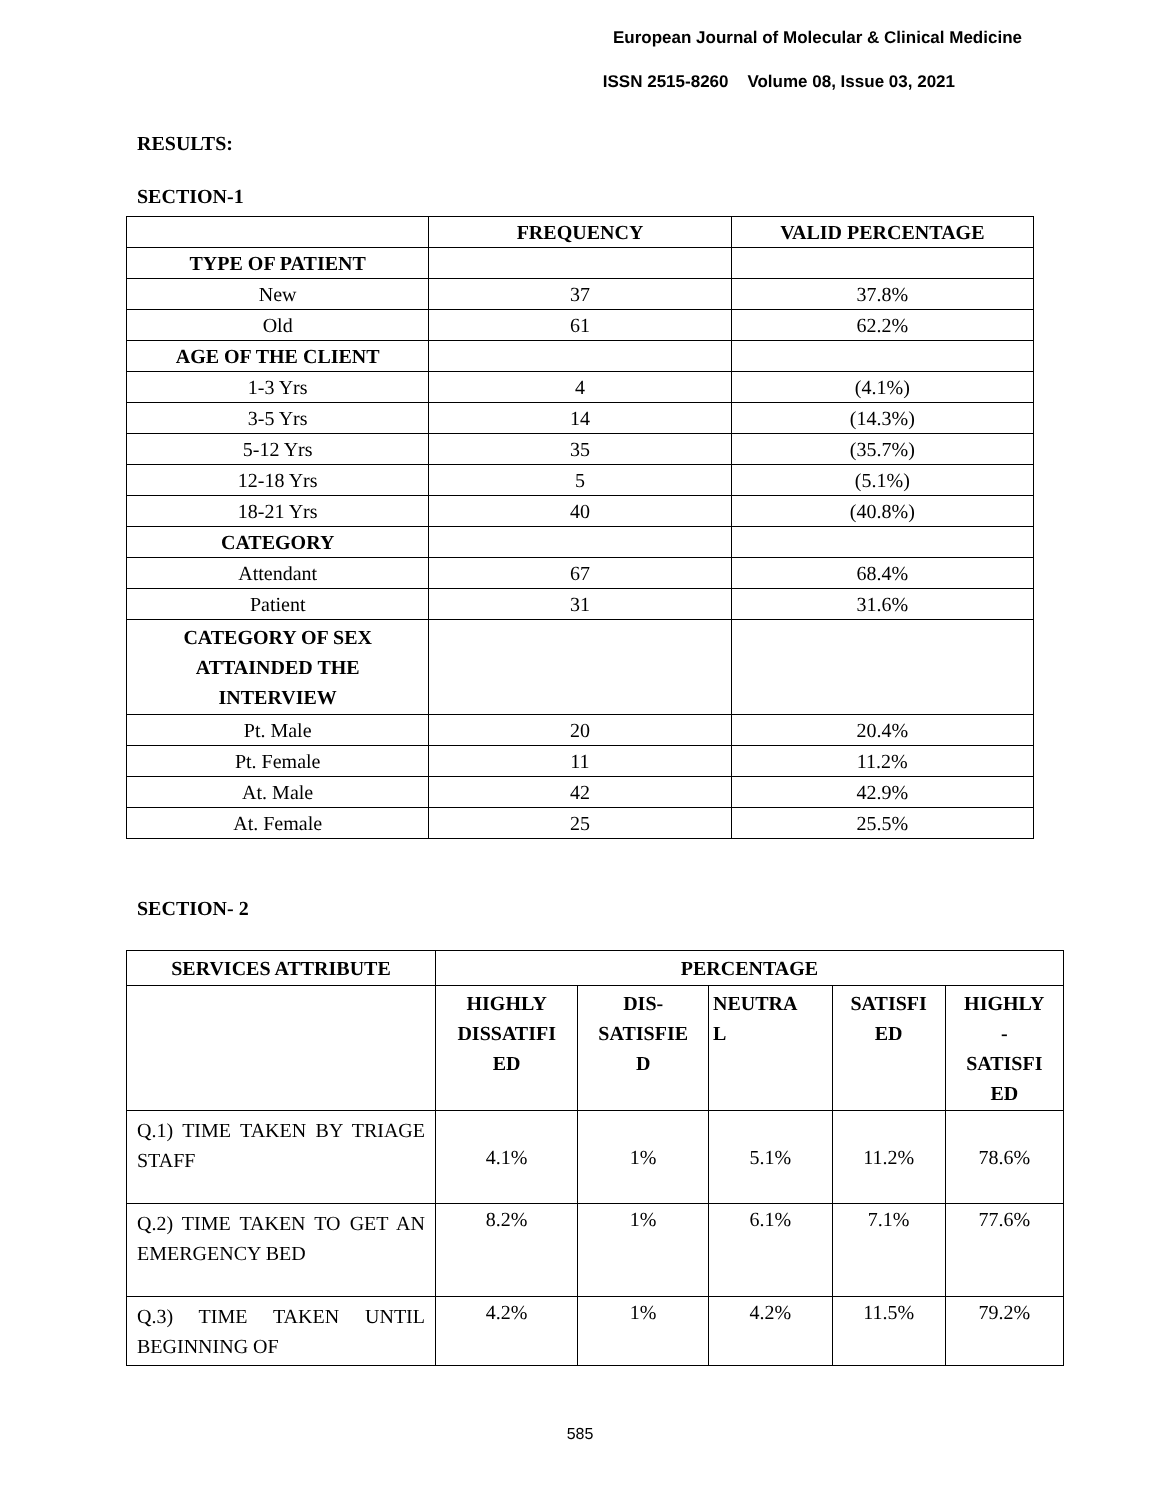European Journal of Molecular & Clinical Medicine
ISSN 2515-8260 Volume 08, Issue 03, 2021
RESULTS:
SECTION-1
| | FREQUENCY | VALID PERCENTAGE |
| TYPE OF PATIENT | | |
| New | 37 | 37.8% |
| Old | 61 | 62.2% |
| AGE OF THE CLIENT | | |
| 1-3 Yrs | 4 | (4.1%) |
| 3-5 Yrs | 14 | (14.3%) |
| 5-12 Yrs | 35 | (35.7%) |
| 12-18 Yrs | 5 | (5.1%) |
| 18-21 Yrs | 40 | (40.8%) |
| CATEGORY | | |
| Attendant | 67 | 68.4% |
| Patient | 31 | 31.6% |
| CATEGORY OF SEX ATTAINDED THE INTERVIEW | | |
| Pt. Male | 20 | 20.4% |
| Pt. Female | 11 | 11.2% |
| At. Male | 42 | 42.9% |
| At. Female | 25 | 25.5% |
SECTION- 2
| SERVICES ATTRIBUTE | PERCENTAGE | | | | |
| --- | --- | --- | --- | --- | --- |
| | HIGHLY DISSATIFI ED | DIS- SATISFIE D | NEUTRA L | SATISFI ED | HIGHLY - SATISFI ED |
| Q.1) TIME TAKEN BY TRIAGE STAFF | 4.1% | 1% | 5.1% | 11.2% | 78.6% |
| Q.2) TIME TAKEN TO GET AN EMERGENCY BED | 8.2% | 1% | 6.1% | 7.1% | 77.6% |
| Q.3) TIME TAKEN UNTIL BEGINNING OF | 4.2% | 1% | 4.2% | 11.5% | 79.2% |
585